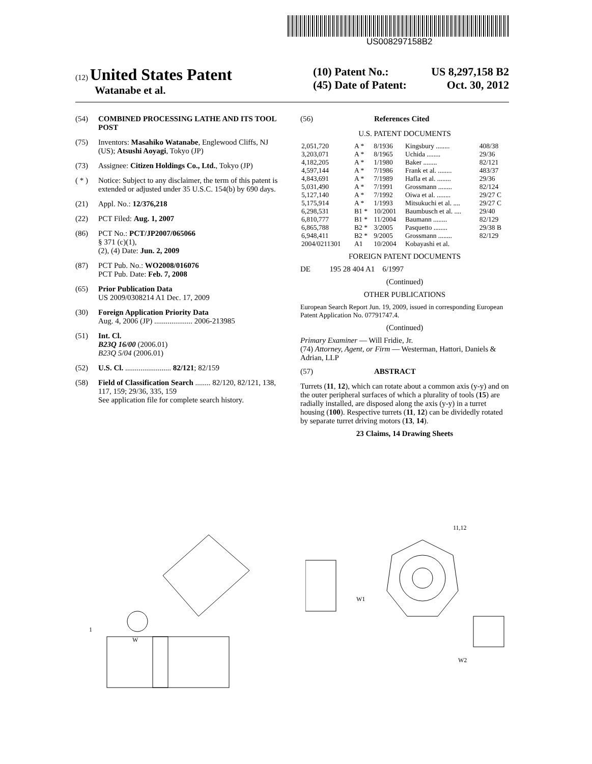US008297158B2
(12) United States Patent
Watanabe et al.
(10) Patent No.: US 8,297,158 B2
(45) Date of Patent: Oct. 30, 2012
(54) COMBINED PROCESSING LATHE AND ITS TOOL POST
(75) Inventors: Masahiko Watanabe, Englewood Cliffs, NJ (US); Atsushi Aoyagi, Tokyo (JP)
(73) Assignee: Citizen Holdings Co., Ltd., Tokyo (JP)
( * ) Notice: Subject to any disclaimer, the term of this patent is extended or adjusted under 35 U.S.C. 154(b) by 690 days.
(21) Appl. No.: 12/376,218
(22) PCT Filed: Aug. 1, 2007
(86) PCT No.: PCT/JP2007/065066
§ 371 (c)(1),
(2), (4) Date: Jun. 2, 2009
(87) PCT Pub. No.: WO2008/016076
PCT Pub. Date: Feb. 7, 2008
(65) Prior Publication Data
US 2009/0308214 A1 Dec. 17, 2009
(30) Foreign Application Priority Data
Aug. 4, 2006 (JP) .................... 2006-213985
(51) Int. Cl.
B23Q 16/00 (2006.01)
B23Q 5/04 (2006.01)
(52) U.S. Cl. ........................ 82/121; 82/159
(58) Field of Classification Search ........ 82/120, 82/121, 138, 117, 159; 29/36, 335, 159
See application file for complete search history.
(56) References Cited
U.S. PATENT DOCUMENTS
| 2,051,720 | A * | 8/1936 | Kingsbury ........ | 408/38 |
| 3,203,071 | A * | 8/1965 | Uchida ........ | 29/36 |
| 4,182,205 | A * | 1/1980 | Baker ........ | 82/121 |
| 4,597,144 | A * | 7/1986 | Frank et al. ........ | 483/37 |
| 4,843,691 | A * | 7/1989 | Hafla et al. ........ | 29/36 |
| 5,031,490 | A * | 7/1991 | Grossmann ........ | 82/124 |
| 5,127,140 | A * | 7/1992 | Oiwa et al. ........ | 29/27 C |
| 5,175,914 | A * | 1/1993 | Mitsukuchi et al. .... | 29/27 C |
| 6,298,531 | B1 * | 10/2001 | Baumbusch et al. .... | 29/40 |
| 6,810,777 | B1 * | 11/2004 | Baumann ........ | 82/129 |
| 6,865,788 | B2 * | 3/2005 | Pasquetto ........ | 29/38 B |
| 6,948,411 | B2 * | 9/2005 | Grossmann ........ | 82/129 |
| 2004/0211301 | A1 | 10/2004 | Kobayashi et al. | |
FOREIGN PATENT DOCUMENTS
DE 195 28 404 A1 6/1997
(Continued)
OTHER PUBLICATIONS
European Search Report Jun. 19, 2009, issued in corresponding European Patent Application No. 07791747.4.
(Continued)
Primary Examiner — Will Fridie, Jr.
(74) Attorney, Agent, or Firm — Westerman, Hattori, Daniels & Adrian, LLP
(57) ABSTRACT
Turrets (11, 12), which can rotate about a common axis (y-y) and on the outer peripheral surfaces of which a plurality of tools (15) are radially installed, are disposed along the axis (y-y) in a turret housing (100). Respective turrets (11, 12) can be dividedly rotated by separate turret driving motors (13, 14).
23 Claims, 14 Drawing Sheets
1
W
11,12
W1
W2